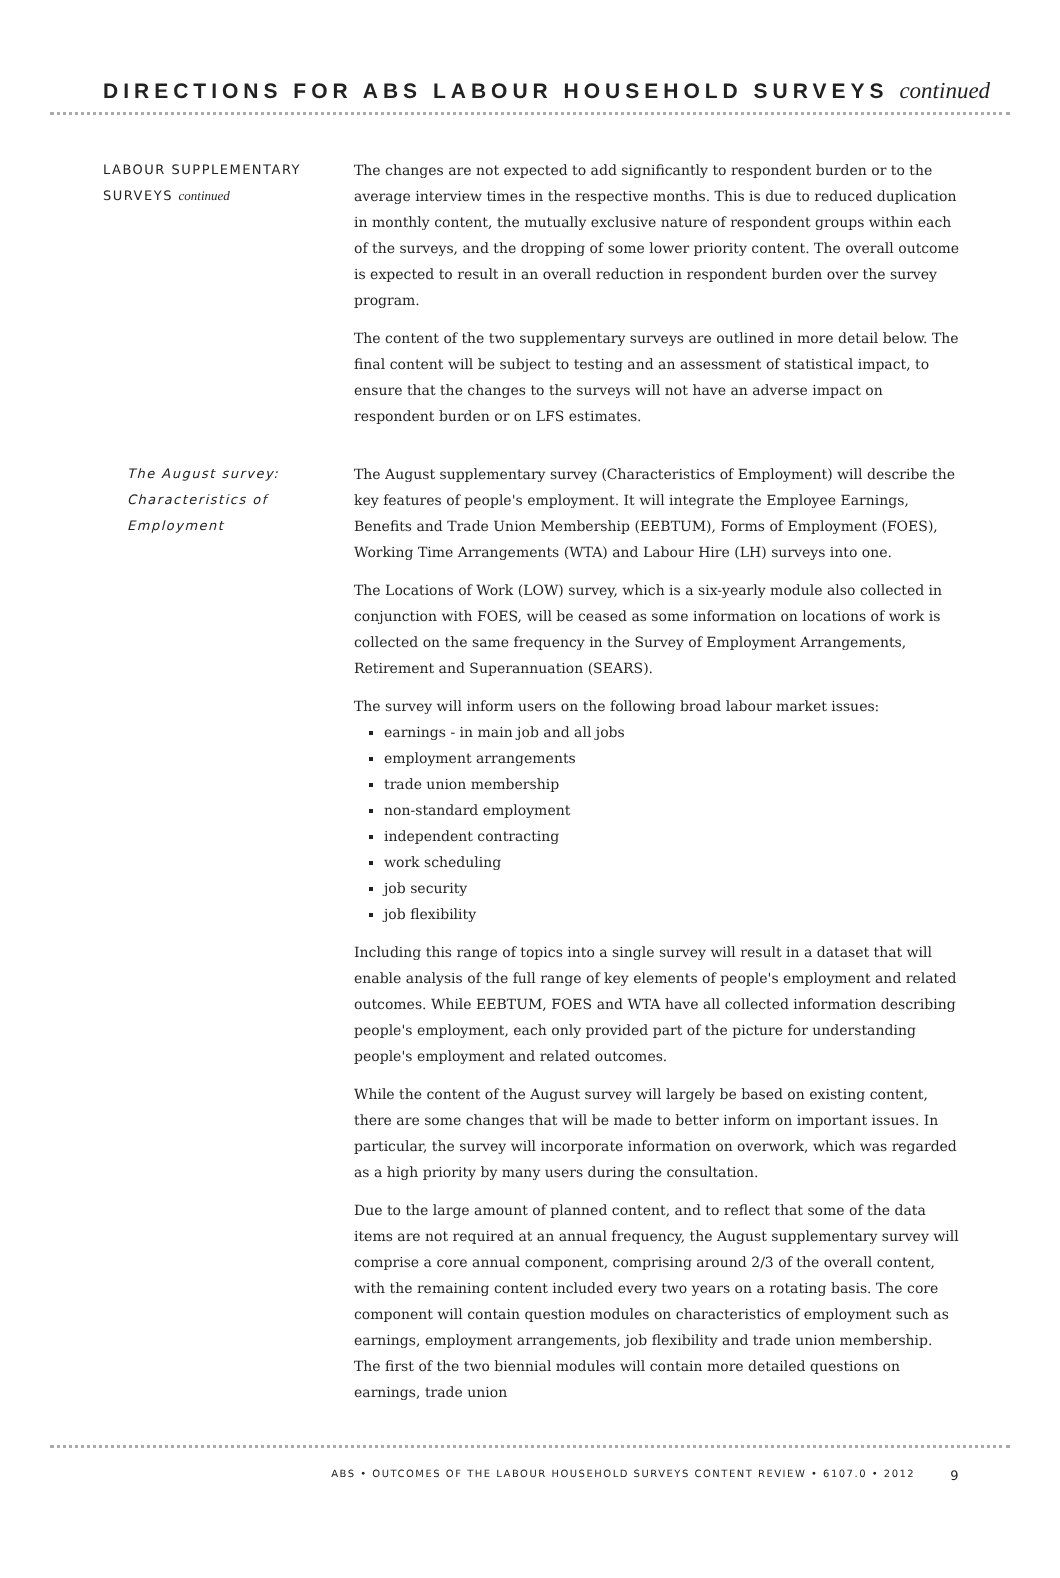DIRECTIONS FOR ABS LABOUR HOUSEHOLD SURVEYS continued
LABOUR SUPPLEMENTARY SURVEYS continued
The changes are not expected to add significantly to respondent burden or to the average interview times in the respective months. This is due to reduced duplication in monthly content, the mutually exclusive nature of respondent groups within each of the surveys, and the dropping of some lower priority content. The overall outcome is expected to result in an overall reduction in respondent burden over the survey program.
The content of the two supplementary surveys are outlined in more detail below. The final content will be subject to testing and an assessment of statistical impact, to ensure that the changes to the surveys will not have an adverse impact on respondent burden or on LFS estimates.
The August survey: Characteristics of Employment
The August supplementary survey (Characteristics of Employment) will describe the key features of people's employment. It will integrate the Employee Earnings, Benefits and Trade Union Membership (EEBTUM), Forms of Employment (FOES), Working Time Arrangements (WTA) and Labour Hire (LH) surveys into one.
The Locations of Work (LOW) survey, which is a six-yearly module also collected in conjunction with FOES, will be ceased as some information on locations of work is collected on the same frequency in the Survey of Employment Arrangements, Retirement and Superannuation (SEARS).
The survey will inform users on the following broad labour market issues:
earnings - in main job and all jobs
employment arrangements
trade union membership
non-standard employment
independent contracting
work scheduling
job security
job flexibility
Including this range of topics into a single survey will result in a dataset that will enable analysis of the full range of key elements of people's employment and related outcomes. While EEBTUM, FOES and WTA have all collected information describing people's employment, each only provided part of the picture for understanding people's employment and related outcomes.
While the content of the August survey will largely be based on existing content, there are some changes that will be made to better inform on important issues. In particular, the survey will incorporate information on overwork, which was regarded as a high priority by many users during the consultation.
Due to the large amount of planned content, and to reflect that some of the data items are not required at an annual frequency, the August supplementary survey will comprise a core annual component, comprising around 2/3 of the overall content, with the remaining content included every two years on a rotating basis. The core component will contain question modules on characteristics of employment such as earnings, employment arrangements, job flexibility and trade union membership. The first of the two biennial modules will contain more detailed questions on earnings, trade union
ABS • OUTCOMES OF THE LABOUR HOUSEHOLD SURVEYS CONTENT REVIEW • 6107.0 • 2012 9